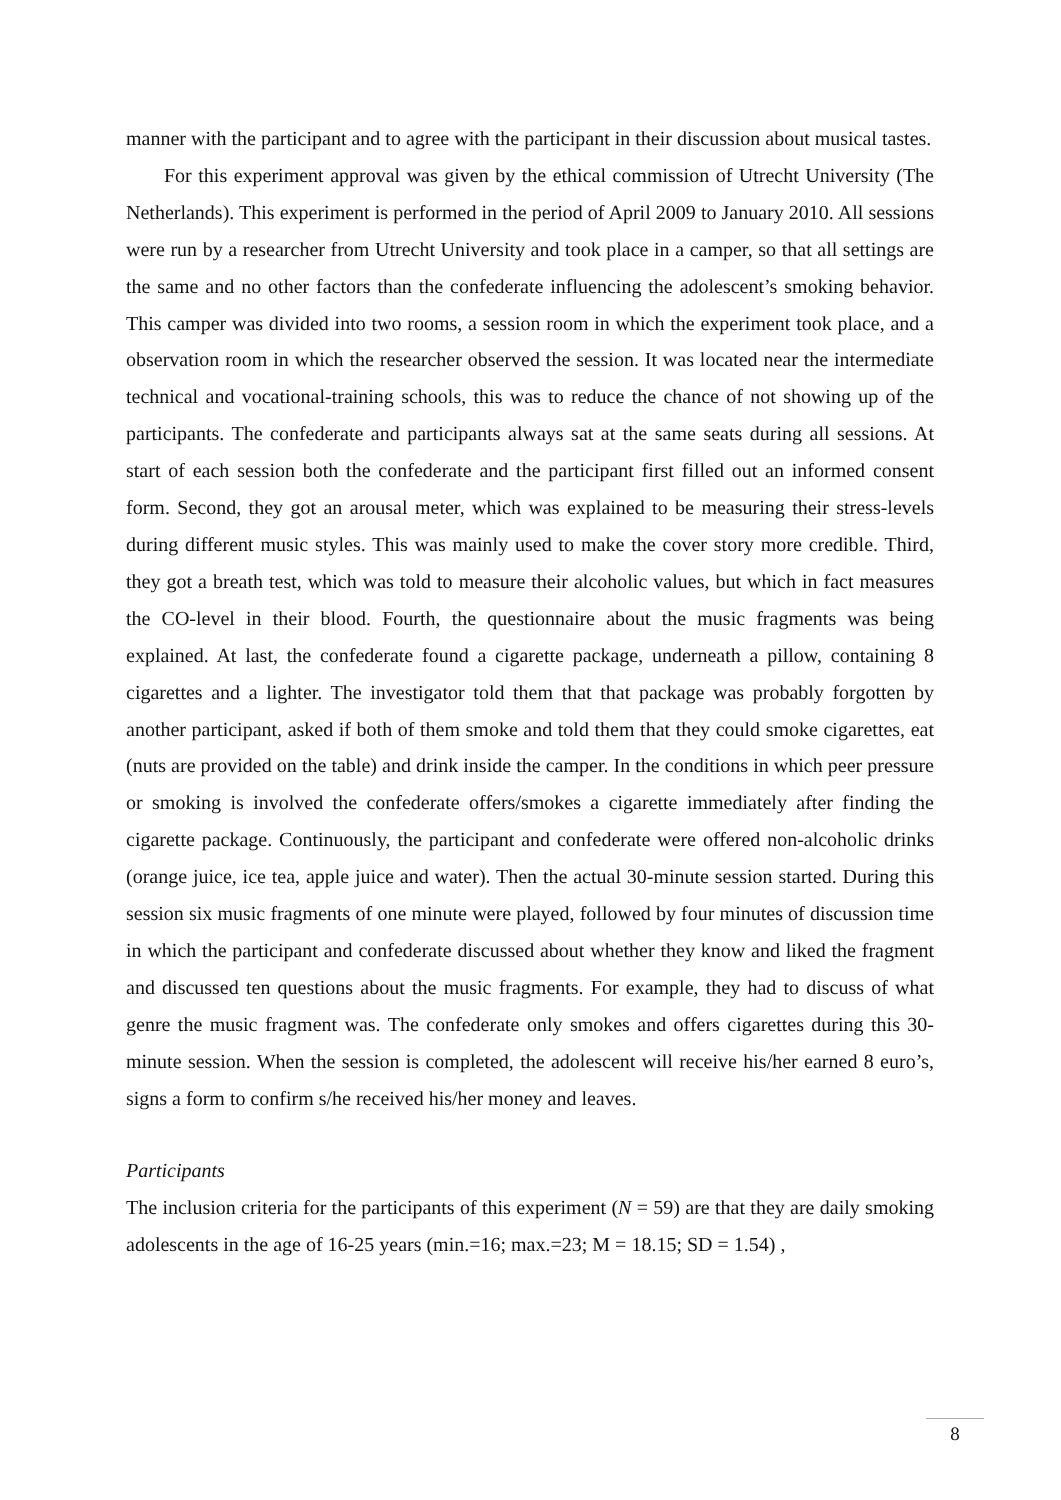manner with the participant and to agree with the participant in their discussion about musical tastes.
For this experiment approval was given by the ethical commission of Utrecht University (The Netherlands). This experiment is performed in the period of April 2009 to January 2010. All sessions were run by a researcher from Utrecht University and took place in a camper, so that all settings are the same and no other factors than the confederate influencing the adolescent’s smoking behavior. This camper was divided into two rooms, a session room in which the experiment took place, and a observation room in which the researcher observed the session. It was located near the intermediate technical and vocational-training schools, this was to reduce the chance of not showing up of the participants. The confederate and participants always sat at the same seats during all sessions. At start of each session both the confederate and the participant first filled out an informed consent form. Second, they got an arousal meter, which was explained to be measuring their stress-levels during different music styles. This was mainly used to make the cover story more credible. Third, they got a breath test, which was told to measure their alcoholic values, but which in fact measures the CO-level in their blood. Fourth, the questionnaire about the music fragments was being explained. At last, the confederate found a cigarette package, underneath a pillow, containing 8 cigarettes and a lighter. The investigator told them that that package was probably forgotten by another participant, asked if both of them smoke and told them that they could smoke cigarettes, eat (nuts are provided on the table) and drink inside the camper. In the conditions in which peer pressure or smoking is involved the confederate offers/smokes a cigarette immediately after finding the cigarette package. Continuously, the participant and confederate were offered non-alcoholic drinks (orange juice, ice tea, apple juice and water). Then the actual 30-minute session started. During this session six music fragments of one minute were played, followed by four minutes of discussion time in which the participant and confederate discussed about whether they know and liked the fragment and discussed ten questions about the music fragments. For example, they had to discuss of what genre the music fragment was. The confederate only smokes and offers cigarettes during this 30-minute session. When the session is completed, the adolescent will receive his/her earned 8 euro’s, signs a form to confirm s/he received his/her money and leaves.
Participants
The inclusion criteria for the participants of this experiment (N = 59) are that they are daily smoking adolescents in the age of 16-25 years (min.=16; max.=23; M = 18.15; SD = 1.54) ,
8